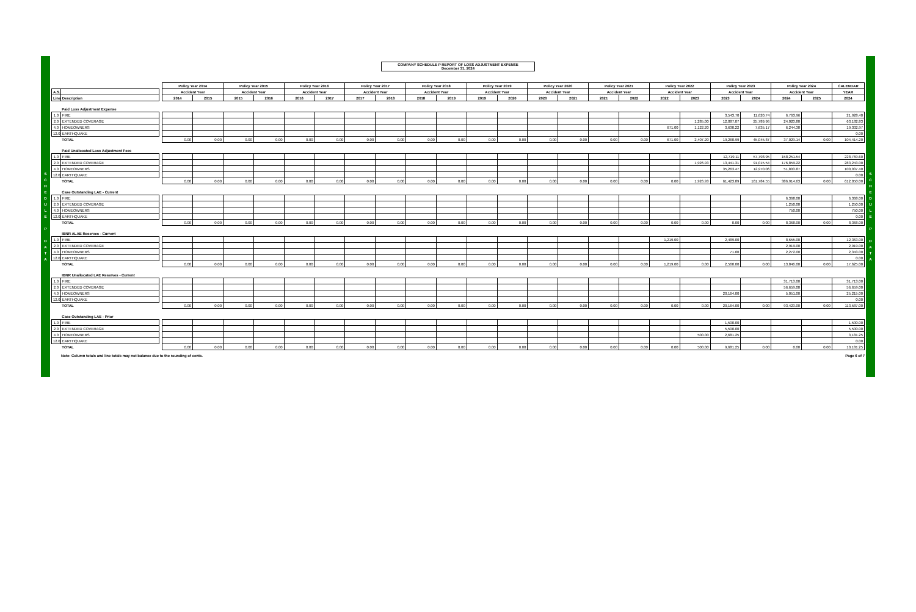SCHEDULE
P
DATA
COMPANY SCHEDULE P REPORT OF LOSS ADJUSTMENT EXPENSE
December 31, 2024
| | | | Policy Year 2014 | | Policy Year 2015 | | Policy Year 2016 | | Policy Year 2017 | | Policy Year 2018 | | Policy Year 2019 | | Policy Year 2020 | | Policy Year 2021 | | Policy Year 2022 | | Policy Year 2023 | | Policy Year 2024 | | CALENDAR |
| A.S. | | | Accident Year | | Accident Year | | Accident Year | | Accident Year | | Accident Year | | Accident Year | | Accident Year | | Accident Year | | Accident Year | | Accident Year | | Accident Year | | YEAR |
| Line | Description | | 2014 | 2015 | 2015 | 2016 | 2016 | 2017 | 2017 | 2018 | 2018 | 2019 | 2019 | 2020 | 2020 | 2021 | 2021 | 2022 | 2022 | 2023 | 2023 | 2024 | 2024 | 2025 | 2024 |
| | Paid Loss Adjustment Expense | | | | | | | | | | | | | | | | | | | | | | | | |
| 1.0 | FIRE | | | | | | | | | | | | | | | | | | | | 3,543.70 | 11,620.74 | 6,763.96 | | 21,928.40 |
| 2.0 | EXTENDED COVERAGE | | | | | | | | | | | | | | | | | | | 1,285.00 | 12,087.07 | 25,789.96 | 24,020.80 | | 63,182.83 |
| 4.0 | HOMEOWNERS | | | | | | | | | | | | | | | | | | 671.00 | 1,122.20 | 3,630.22 | 7,635.17 | 6,244.38 | | 19,302.97 |
| 12.0 | EARTHQUAKE | | | | | | | | | | | | | | | | | | | | | | | | 0.00 |
| | TOTAL | | 0.00 | 0.00 | 0.00 | 0.00 | 0.00 | 0.00 | 0.00 | 0.00 | 0.00 | 0.00 | 0.00 | 0.00 | 0.00 | 0.00 | 0.00 | 0.00 | 671.00 | 2,407.20 | 19,260.99 | 45,045.87 | 37,029.14 | 0.00 | 104,414.20 |
| | Paid Unallocated Loss Adjustment Fees | | | | | | | | | | | | | | | | | | | | | | | | |
| 1.0 | FIRE | | | | | | | | | | | | | | | | | | | | 12,719.11 | 57,798.95 | 158,251.54 | | 228,769.60 |
| 2.0 | EXTENDED COVERAGE | | | | | | | | | | | | | | | | | | | 1,926.93 | 13,441.31 | 91,015.54 | 176,859.22 | | 283,243.00 |
| 4.0 | HOMEOWNERS | | | | | | | | | | | | | | | | | | | | 35,263.47 | 12,970.06 | 51,803.87 | | 100,037.40 |
| 12.0 | EARTHQUAKE | | | | | | | | | | | | | | | | | | | | | | | | 0.00 |
| | TOTAL | | 0.00 | 0.00 | 0.00 | 0.00 | 0.00 | 0.00 | 0.00 | 0.00 | 0.00 | 0.00 | 0.00 | 0.00 | 0.00 | 0.00 | 0.00 | 0.00 | 0.00 | 1,926.93 | 61,423.89 | 161,784.55 | 386,914.63 | 0.00 | 612,050.00 |
| | Case Outstanding LAE - Current | | | | | | | | | | | | | | | | | | | | | | | | |
| 1.0 | FIRE | | | | | | | | | | | | | | | | | | | | | | 6,368.00 | | 6,368.00 |
| 2.0 | EXTENDED COVERAGE | | | | | | | | | | | | | | | | | | | | | | 1,250.00 | | 1,250.00 |
| 4.0 | HOMEOWNERS | | | | | | | | | | | | | | | | | | | | | | 750.00 | | 750.00 |
| 12.0 | EARTHQUAKE | | | | | | | | | | | | | | | | | | | | | | | | 0.00 |
| | TOTAL | | 0.00 | 0.00 | 0.00 | 0.00 | 0.00 | 0.00 | 0.00 | 0.00 | 0.00 | 0.00 | 0.00 | 0.00 | 0.00 | 0.00 | 0.00 | 0.00 | 0.00 | 0.00 | 0.00 | 0.00 | 8,368.00 | 0.00 | 8,368.00 |
| | IBNR ALAE Reserves - Current | | | | | | | | | | | | | | | | | | | | | | | | |
| 1.0 | FIRE | | | | | | | | | | | | | | | | | | 1,219.00 | | 2,489.00 | | 8,655.00 | | 12,363.00 |
| 2.0 | EXTENDED COVERAGE | | | | | | | | | | | | | | | | | | | | | | 2,919.00 | | 2,919.00 |
| 4.0 | HOMEOWNERS | | | | | | | | | | | | | | | | | | | | 71.00 | | 2,272.00 | | 2,343.00 |
| 12.0 | EARTHQUAKE | | | | | | | | | | | | | | | | | | | | | | | | 0.00 |
| | TOTAL | | 0.00 | 0.00 | 0.00 | 0.00 | 0.00 | 0.00 | 0.00 | 0.00 | 0.00 | 0.00 | 0.00 | 0.00 | 0.00 | 0.00 | 0.00 | 0.00 | 1,219.00 | 0.00 | 2,560.00 | 0.00 | 13,846.00 | 0.00 | 17,625.00 |
| | IBNR Unallocated LAE Reserves - Current | | | | | | | | | | | | | | | | | | | | | | | | |
| 1.0 | FIRE | | | | | | | | | | | | | | | | | | | | | | 31,713.00 | | 31,713.00 |
| 2.0 | EXTENDED COVERAGE | | | | | | | | | | | | | | | | | | | | | | 56,659.00 | | 56,659.00 |
| 4.0 | HOMEOWNERS | | | | | | | | | | | | | | | | | | | | 20,164.00 | | 5,051.00 | | 25,215.00 |
| 12.0 | EARTHQUAKE | | | | | | | | | | | | | | | | | | | | | | | | 0.00 |
| | TOTAL | | 0.00 | 0.00 | 0.00 | 0.00 | 0.00 | 0.00 | 0.00 | 0.00 | 0.00 | 0.00 | 0.00 | 0.00 | 0.00 | 0.00 | 0.00 | 0.00 | 0.00 | 0.00 | 20,164.00 | 0.00 | 93,423.00 | 0.00 | 113,587.00 |
| | Case Outstanding LAE - Prior | | | | | | | | | | | | | | | | | | | | | | | | |
| 1.0 | FIRE | | | | | | | | | | | | | | | | | | | | 1,500.00 | | | | 1,500.00 |
| 2.0 | EXTENDED COVERAGE | | | | | | | | | | | | | | | | | | | | 5,500.00 | | | | 5,500.00 |
| 4.0 | HOMEOWNERS | | | | | | | | | | | | | | | | | | | 500.00 | 2,681.25 | | | | 3,181.25 |
| 12.0 | EARTHQUAKE | | | | | | | | | | | | | | | | | | | | | | | | 0.00 |
| | TOTAL | | 0.00 | 0.00 | 0.00 | 0.00 | 0.00 | 0.00 | 0.00 | 0.00 | 0.00 | 0.00 | 0.00 | 0.00 | 0.00 | 0.00 | 0.00 | 0.00 | 0.00 | 500.00 | 9,681.25 | 0.00 | 0.00 | 0.00 | 10,181.25 |
Note: Column totals and line totals may not balance due to the rounding of cents. Page 6 of 7
SCHEDULE
P
DATA